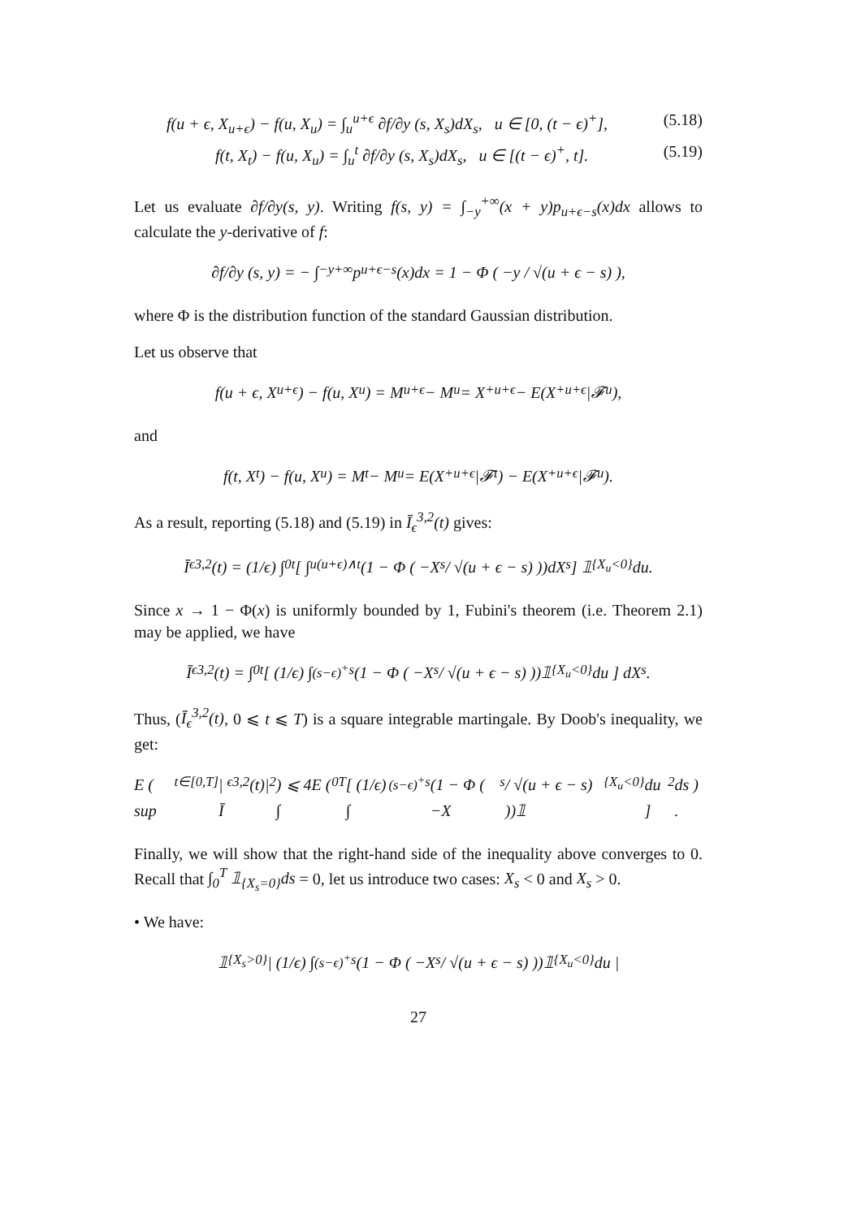f(u + ϵ, X<sub>u+ϵ</sub>) − f(u, X<sub>u</sub>) = ∫<sub>u</sub><sup>u+ϵ</sup> ∂f/∂y (s, X<sub>s</sub>)dX<sub>s</sub>, u ∈ [0, (t − ϵ)<sup>+</sup>], (5.18)
f(t, X<sub>t</sub>) − f(u, X<sub>u</sub>) = ∫<sub>u</sub><sup>t</sup> ∂f/∂y (s, X<sub>s</sub>)dX<sub>s</sub>, u ∈ [(t − ϵ)<sup>+</sup>, t]. (5.19)
Let us evaluate ∂f/∂y(s, y). Writing f(s, y) = ∫<sub>−y</sub><sup>+∞</sup>(x + y)p<sub>u+ϵ−s</sub>(x)dx allows to calculate the y-derivative of f:
∂f/∂y (s, y) = − ∫<sub>−y</sub><sup>+∞</sup> p<sub>u+ϵ−s</sub>(x)dx = 1 − Φ ( −y / √(u + ϵ − s) ),
where Φ is the distribution function of the standard Gaussian distribution.
Let us observe that
f(u + ϵ, X<sub>u+ϵ</sub>) − f(u, X<sub>u</sub>) = M<sub>u+ϵ</sub> − M<sub>u</sub> = X<sup>+</sup><sub>u+ϵ</sub> − E(X<sup>+</sup><sub>u+ϵ</sub>|𝓕<sub>u</sub>),
and
f(t, X<sub>t</sub>) − f(u, X<sub>u</sub>) = M<sub>t</sub> − M<sub>u</sub> = E(X<sup>+</sup><sub>u+ϵ</sub>|𝓕<sub>t</sub>) − E(X<sup>+</sup><sub>u+ϵ</sub>|𝓕<sub>u</sub>).
As a result, reporting (5.18) and (5.19) in Ī<sub>ϵ</sub><sup>3,2</sup>(t) gives:
Ī<sub>ϵ</sub><sup>3,2</sup>(t) = (1/ϵ) ∫<sub>0</sub><sup>t</sup> [ ∫<sub>u</sub><sup>(u+ϵ)∧t</sup> (1 − Φ ( −X<sub>s</sub> / √(u + ϵ − s) ))dX<sub>s</sub> ] 𝟙<sub>{X<sub>u</sub><0}</sub>du.
Since x → 1 − Φ(x) is uniformly bounded by 1, Fubini's theorem (i.e. Theorem 2.1) may be applied, we have
Ī<sub>ϵ</sub><sup>3,2</sup>(t) = ∫<sub>0</sub><sup>t</sup> [ (1/ϵ) ∫<sub>(s−ϵ)<sup>+</sup></sub><sup>s</sup> (1 − Φ ( −X<sub>s</sub> / √(u + ϵ − s) ))𝟙<sub>{X<sub>u</sub><0}</sub>du ] dX<sub>s</sub>.
Thus, (Ī<sub>ϵ</sub><sup>3,2</sup>(t), 0 ⩽ t ⩽ T) is a square integrable martingale. By Doob's inequality, we get:
E ( sup<sub>t∈[0,T]</sub> |Ī<sub>ϵ</sub><sup>3,2</sup>(t)|<sup>2</sup> ) ⩽ 4E ( ∫<sub>0</sub><sup>T</sup> [ (1/ϵ) ∫<sub>(s−ϵ)<sup>+</sup></sub><sup>s</sup> (1 − Φ ( −X<sub>s</sub> / √(u + ϵ − s) ))𝟙<sub>{X<sub>u</sub><0}</sub>du ]<sup>2</sup> ds ) .
Finally, we will show that the right-hand side of the inequality above converges to 0. Recall that ∫<sub>0</sub><sup>T</sup> 𝟙<sub>{X<sub>s</sub>=0}</sub>ds = 0, let us introduce two cases: X<sub>s</sub> < 0 and X<sub>s</sub> > 0.
• We have:
𝟙<sub>{X<sub>s</sub>>0}</sub> | (1/ϵ) ∫<sub>(s−ϵ)<sup>+</sup></sub><sup>s</sup> (1 − Φ ( −X<sub>s</sub> / √(u + ϵ − s) ))𝟙<sub>{X<sub>u</sub><0}</sub>du |
27